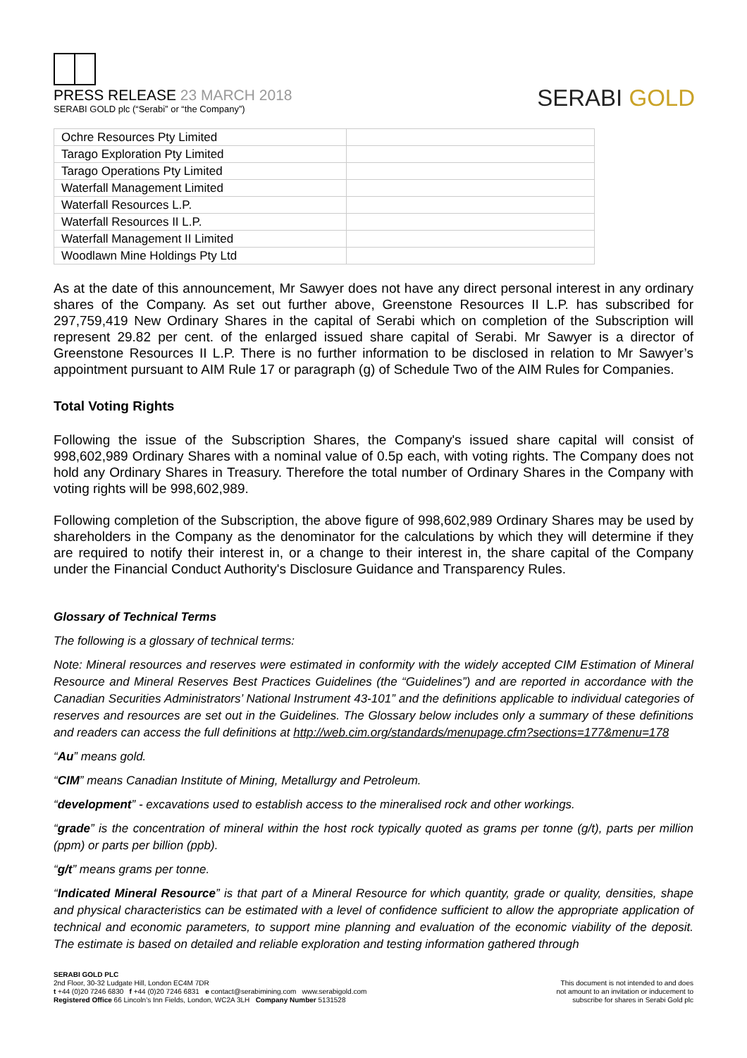PRESS RELEASE 23 MARCH 2018
SERABI GOLD plc (“Serabi” or “the Company”)
SERABI GOLD
| Ochre Resources Pty Limited | |
| Tarago Exploration Pty Limited | |
| Tarago Operations Pty Limited | |
| Waterfall Management Limited | |
| Waterfall Resources L.P. | |
| Waterfall Resources II L.P. | |
| Waterfall Management II Limited | |
| Woodlawn Mine Holdings Pty Ltd | |
As at the date of this announcement, Mr Sawyer does not have any direct personal interest in any ordinary shares of the Company. As set out further above, Greenstone Resources II L.P. has subscribed for 297,759,419 New Ordinary Shares in the capital of Serabi which on completion of the Subscription will represent 29.82 per cent. of the enlarged issued share capital of Serabi. Mr Sawyer is a director of Greenstone Resources II L.P. There is no further information to be disclosed in relation to Mr Sawyer’s appointment pursuant to AIM Rule 17 or paragraph (g) of Schedule Two of the AIM Rules for Companies.
Total Voting Rights
Following the issue of the Subscription Shares, the Company's issued share capital will consist of 998,602,989 Ordinary Shares with a nominal value of 0.5p each, with voting rights. The Company does not hold any Ordinary Shares in Treasury. Therefore the total number of Ordinary Shares in the Company with voting rights will be 998,602,989.
Following completion of the Subscription, the above figure of 998,602,989 Ordinary Shares may be used by shareholders in the Company as the denominator for the calculations by which they will determine if they are required to notify their interest in, or a change to their interest in, the share capital of the Company under the Financial Conduct Authority's Disclosure Guidance and Transparency Rules.
Glossary of Technical Terms
The following is a glossary of technical terms:
Note: Mineral resources and reserves were estimated in conformity with the widely accepted CIM Estimation of Mineral Resource and Mineral Reserves Best Practices Guidelines (the “Guidelines”) and are reported in accordance with the Canadian Securities Administrators’ National Instrument 43-101” and the definitions applicable to individual categories of reserves and resources are set out in the Guidelines. The Glossary below includes only a summary of these definitions and readers can access the full definitions at http://web.cim.org/standards/menupage.cfm?sections=177&menu=178
“Au” means gold.
“CIM” means Canadian Institute of Mining, Metallurgy and Petroleum.
“development” - excavations used to establish access to the mineralised rock and other workings.
“grade” is the concentration of mineral within the host rock typically quoted as grams per tonne (g/t), parts per million (ppm) or parts per billion (ppb).
“g/t” means grams per tonne.
“Indicated Mineral Resource” is that part of a Mineral Resource for which quantity, grade or quality, densities, shape and physical characteristics can be estimated with a level of confidence sufficient to allow the appropriate application of technical and economic parameters, to support mine planning and evaluation of the economic viability of the deposit. The estimate is based on detailed and reliable exploration and testing information gathered through
SERABI GOLD PLC
2nd Floor, 30-32 Ludgate Hill, London EC4M 7DR
t +44 (0)20 7246 6830 f +44 (0)20 7246 6831 e contact@serabimining.com www.serabigold.com
Registered Office 66 Lincoln’s Inn Fields, London, WC2A 3LH Company Number 5131528
This document is not intended to and does
not amount to an invitation or inducement to
subscribe for shares in Serabi Gold plc